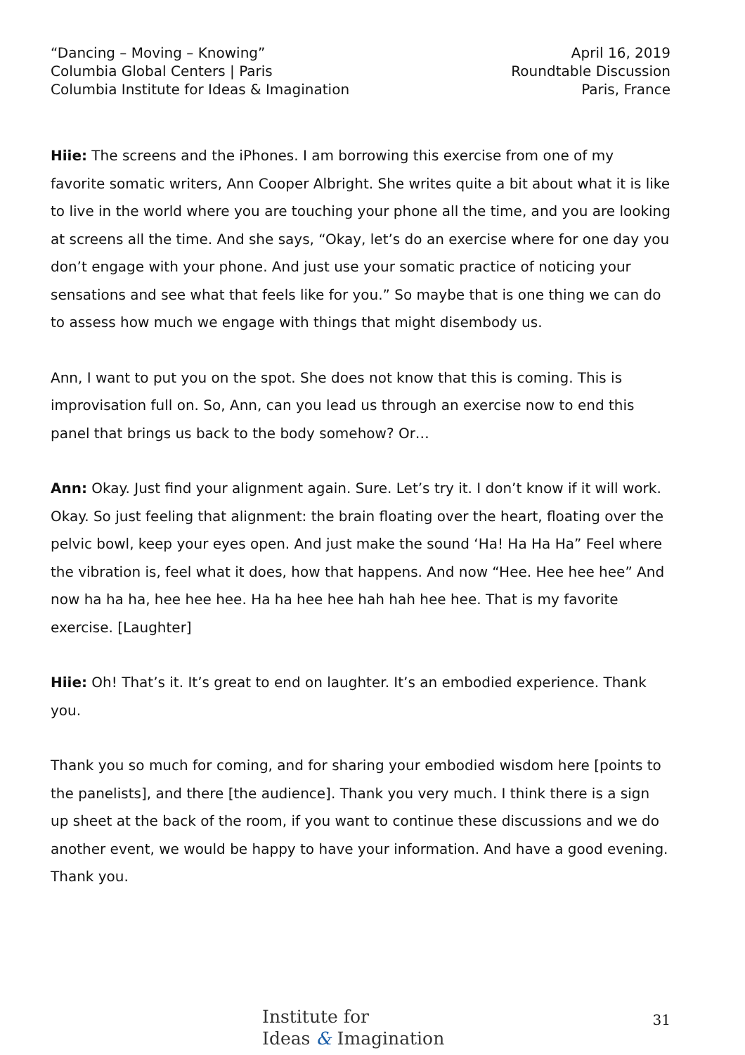“Dancing – Moving – Knowing”
Columbia Global Centers | Paris
Columbia Institute for Ideas & Imagination
April 16, 2019
Roundtable Discussion
Paris, France
Hiie: The screens and the iPhones. I am borrowing this exercise from one of my favorite somatic writers, Ann Cooper Albright. She writes quite a bit about what it is like to live in the world where you are touching your phone all the time, and you are looking at screens all the time. And she says, “Okay, let’s do an exercise where for one day you don’t engage with your phone. And just use your somatic practice of noticing your sensations and see what that feels like for you.” So maybe that is one thing we can do to assess how much we engage with things that might disembody us.
Ann, I want to put you on the spot. She does not know that this is coming. This is improvisation full on. So, Ann, can you lead us through an exercise now to end this panel that brings us back to the body somehow? Or…
Ann: Okay. Just find your alignment again. Sure. Let’s try it. I don’t know if it will work. Okay. So just feeling that alignment: the brain floating over the heart, floating over the pelvic bowl, keep your eyes open. And just make the sound ‘Ha! Ha Ha Ha” Feel where the vibration is, feel what it does, how that happens. And now “Hee. Hee hee hee” And now ha ha ha, hee hee hee. Ha ha hee hee hah hah hee hee. That is my favorite exercise. [Laughter]
Hiie: Oh! That’s it. It’s great to end on laughter. It’s an embodied experience. Thank you.
Thank you so much for coming, and for sharing your embodied wisdom here [points to the panelists], and there [the audience]. Thank you very much. I think there is a sign up sheet at the back of the room, if you want to continue these discussions and we do another event, we would be happy to have your information. And have a good evening. Thank you.
Institute for
Ideas & Imagination
31